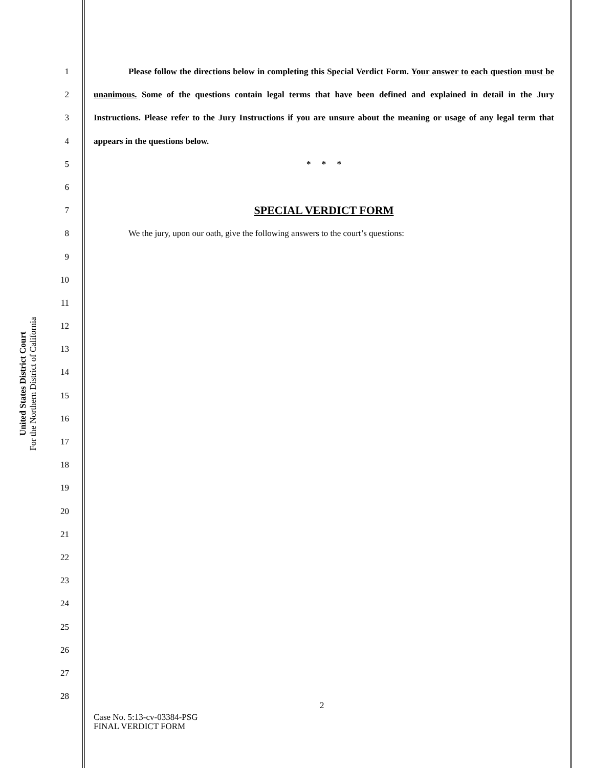United States District Court
For the Northern District of California
1
2
3
4
5
6
7
8
9
10
11
12
13
14
15
16
17
18
19
20
21
22
23
24
25
26
27
28
Please follow the directions below in completing this Special Verdict Form. Your answer to each question must be unanimous. Some of the questions contain legal terms that have been defined and explained in detail in the Jury Instructions. Please refer to the Jury Instructions if you are unsure about the meaning or usage of any legal term that appears in the questions below.
* * *
SPECIAL VERDICT FORM
We the jury, upon our oath, give the following answers to the court’s questions:
2
Case No. 5:13-cv-03384-PSG
FINAL VERDICT FORM